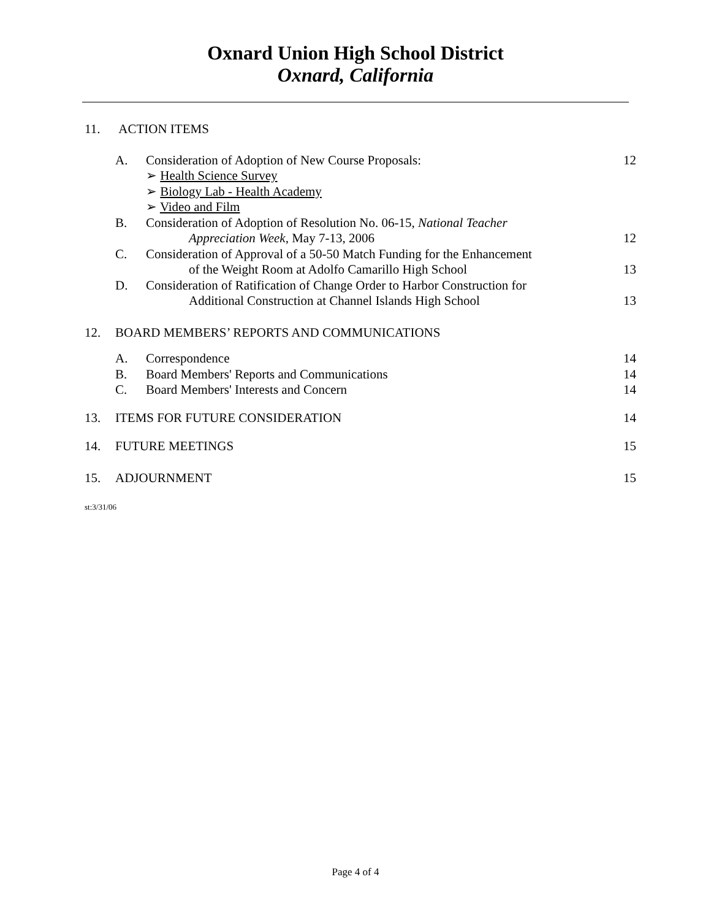Oxnard Union High School District
Oxnard, California
11. ACTION ITEMS
A. Consideration of Adoption of New Course Proposals:
➢ Health Science Survey
➢ Biology Lab - Health Academy
➢ Video and Film
12
B. Consideration of Adoption of Resolution No. 06-15, National Teacher
Appreciation Week, May 7-13, 2006
12
C. Consideration of Approval of a 50-50 Match Funding for the Enhancement
of the Weight Room at Adolfo Camarillo High School
13
D. Consideration of Ratification of Change Order to Harbor Construction for
Additional Construction at Channel Islands High School
13
12. BOARD MEMBERS’ REPORTS AND COMMUNICATIONS
A. Correspondence 14
B. Board Members' Reports and Communications
14
C. Board Members' Interests and Concern
14
13. ITEMS FOR FUTURE CONSIDERATION 14
14. FUTURE MEETINGS 15
15. ADJOURNMENT 15
st:3/31/06
Page 4 of 4